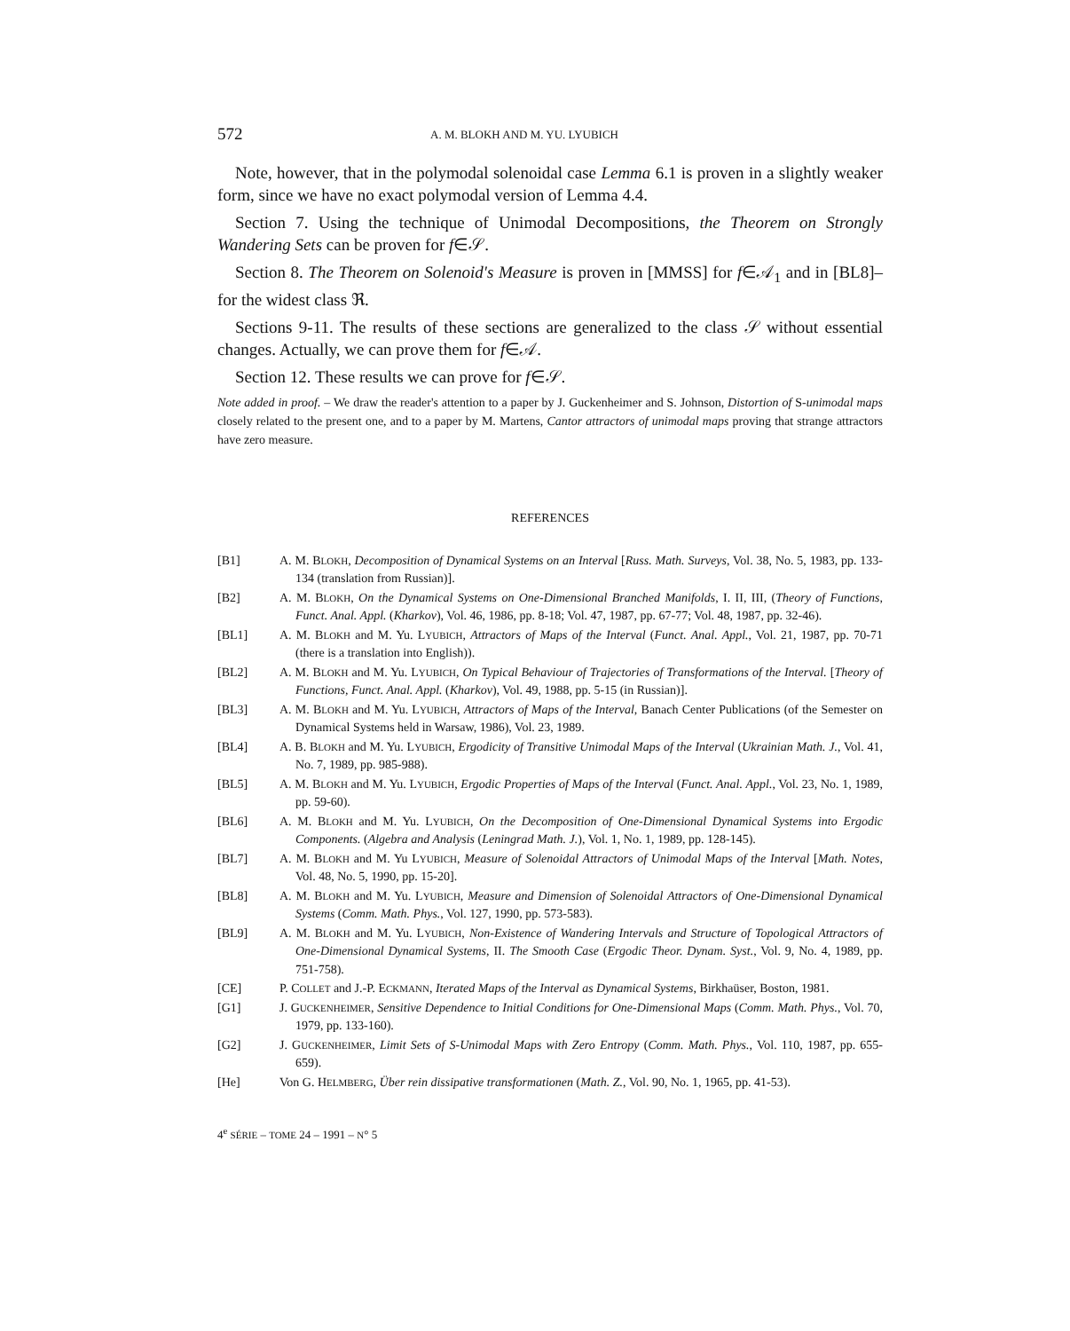572 A. M. BLOKH AND M. YU. LYUBICH
Note, however, that in the polymodal solenoidal case Lemma 6.1 is proven in a slightly weaker form, since we have no exact polymodal version of Lemma 4.4.
Section 7. Using the technique of Unimodal Decompositions, the Theorem on Strongly Wandering Sets can be proven for f∈𝒮.
Section 8. The Theorem on Solenoid's Measure is proven in [MMSS] for f∈𝒜<sub>1</sub> and in [BL8]–for the widest class ℜ.
Sections 9-11. The results of these sections are generalized to the class 𝒮 without essential changes. Actually, we can prove them for f∈𝒜.
Section 12. These results we can prove for f∈𝒮.
Note added in proof. – We draw the reader's attention to a paper by J. Guckenheimer and S. Johnson, Distortion of S-unimodal maps closely related to the present one, and to a paper by M. Martens, Cantor attractors of unimodal maps proving that strange attractors have zero measure.
REFERENCES
[B1] A. M. BLOKH, Decomposition of Dynamical Systems on an Interval [Russ. Math. Surveys, Vol. 38, No. 5, 1983, pp. 133-134 (translation from Russian)].
[B2] A. M. BLOKH, On the Dynamical Systems on One-Dimensional Branched Manifolds, I. II, III, (Theory of Functions, Funct. Anal. Appl. (Kharkov), Vol. 46, 1986, pp. 8-18; Vol. 47, 1987, pp. 67-77; Vol. 48, 1987, pp. 32-46).
[BL1] A. M. BLOKH and M. Yu. LYUBICH, Attractors of Maps of the Interval (Funct. Anal. Appl., Vol. 21, 1987, pp. 70-71 (there is a translation into English)).
[BL2] A. M. BLOKH and M. Yu. LYUBICH, On Typical Behaviour of Trajectories of Transformations of the Interval. [Theory of Functions, Funct. Anal. Appl. (Kharkov), Vol. 49, 1988, pp. 5-15 (in Russian)].
[BL3] A. M. BLOKH and M. Yu. LYUBICH, Attractors of Maps of the Interval, Banach Center Publications (of the Semester on Dynamical Systems held in Warsaw, 1986), Vol. 23, 1989.
[BL4] A. B. BLOKH and M. Yu. LYUBICH, Ergodicity of Transitive Unimodal Maps of the Interval (Ukrainian Math. J., Vol. 41, No. 7, 1989, pp. 985-988).
[BL5] A. M. BLOKH and M. Yu. LYUBICH, Ergodic Properties of Maps of the Interval (Funct. Anal. Appl., Vol. 23, No. 1, 1989, pp. 59-60).
[BL6] A. M. BLOKH and M. Yu. LYUBICH, On the Decomposition of One-Dimensional Dynamical Systems into Ergodic Components. (Algebra and Analysis (Leningrad Math. J.), Vol. 1, No. 1, 1989, pp. 128-145).
[BL7] A. M. BLOKH and M. Yu LYUBICH, Measure of Solenoidal Attractors of Unimodal Maps of the Interval [Math. Notes, Vol. 48, No. 5, 1990, pp. 15-20].
[BL8] A. M. BLOKH and M. Yu. LYUBICH, Measure and Dimension of Solenoidal Attractors of One-Dimensional Dynamical Systems (Comm. Math. Phys., Vol. 127, 1990, pp. 573-583).
[BL9] A. M. BLOKH and M. Yu. LYUBICH, Non-Existence of Wandering Intervals and Structure of Topological Attractors of One-Dimensional Dynamical Systems, II. The Smooth Case (Ergodic Theor. Dynam. Syst., Vol. 9, No. 4, 1989, pp. 751-758).
[CE] P. COLLET and J.-P. ECKMANN, Iterated Maps of the Interval as Dynamical Systems, Birkhaüser, Boston, 1981.
[G1] J. GUCKENHEIMER, Sensitive Dependence to Initial Conditions for One-Dimensional Maps (Comm. Math. Phys., Vol. 70, 1979, pp. 133-160).
[G2] J. GUCKENHEIMER, Limit Sets of S-Unimodal Maps with Zero Entropy (Comm. Math. Phys., Vol. 110, 1987, pp. 655-659).
[He] Von G. HELMBERG, Über rein dissipative transformationen (Math. Z., Vol. 90, No. 1, 1965, pp. 41-53).
4<sup>e</sup> SÉRIE – TOME 24 – 1991 – N° 5